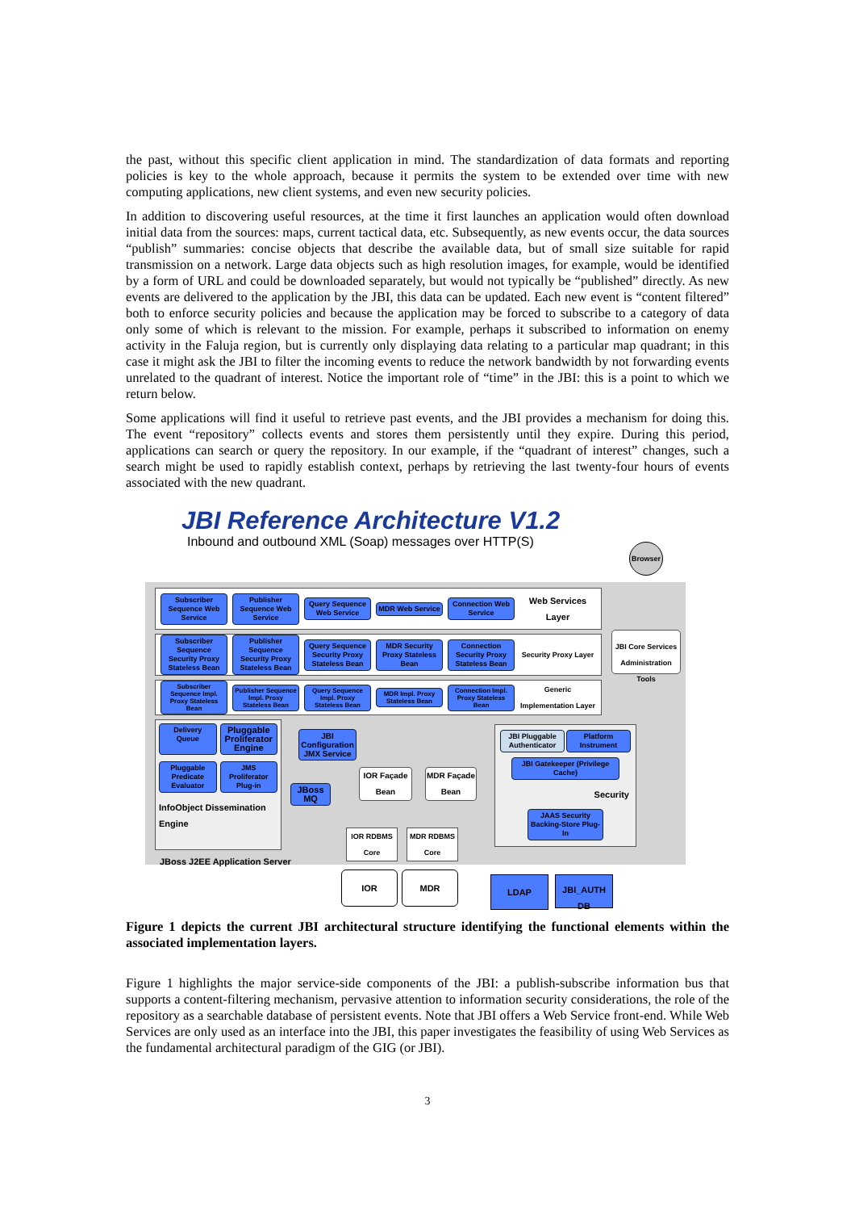the past, without this specific client application in mind. The standardization of data formats and reporting policies is key to the whole approach, because it permits the system to be extended over time with new computing applications, new client systems, and even new security policies.
In addition to discovering useful resources, at the time it first launches an application would often download initial data from the sources: maps, current tactical data, etc. Subsequently, as new events occur, the data sources “publish” summaries: concise objects that describe the available data, but of small size suitable for rapid transmission on a network. Large data objects such as high resolution images, for example, would be identified by a form of URL and could be downloaded separately, but would not typically be “published” directly. As new events are delivered to the application by the JBI, this data can be updated. Each new event is “content filtered” both to enforce security policies and because the application may be forced to subscribe to a category of data only some of which is relevant to the mission. For example, perhaps it subscribed to information on enemy activity in the Faluja region, but is currently only displaying data relating to a particular map quadrant; in this case it might ask the JBI to filter the incoming events to reduce the network bandwidth by not forwarding events unrelated to the quadrant of interest. Notice the important role of “time” in the JBI: this is a point to which we return below.
Some applications will find it useful to retrieve past events, and the JBI provides a mechanism for doing this. The event “repository” collects events and stores them persistently until they expire. During this period, applications can search or query the repository. In our example, if the “quadrant of interest” changes, such a search might be used to rapidly establish context, perhaps by retrieving the last twenty-four hours of events associated with the new quadrant.
JBI Reference Architecture V1.2
Inbound and outbound XML (Soap) messages over HTTP(S)
Browser
Subscriber Sequence Web Service
Publisher Sequence Web Service Query Sequence Web Service MDR Web Service Connection Web Service
Web Services Layer
Subscriber Sequence Security Proxy Stateless Bean
Publisher Sequence Security Proxy Stateless Bean
Query Sequence Security Proxy Stateless Bean
MDR Security Proxy Stateless Bean
Connection Security Proxy Stateless Bean
Security Proxy Layer
JBI Core Services Administration Tools
Subscriber Sequence Impl. Proxy Stateless Bean
Publisher Sequence Impl. Proxy Stateless Bean
Query Sequence Impl. Proxy Stateless Bean
MDR Impl. Proxy Stateless Bean
Connection Impl. Proxy Stateless Bean
Generic Implementation Layer
Delivery Queue
Pluggable Proliferator Engine
Pluggable Predicate Evaluator JMS Proliferator Plug-in
InfoObject Dissemination Engine
JBI Configuration JMX Service
JBoss MQ
IOR Façade Bean
MDR Façade Bean
IOR RDBMS Core
MDR RDBMS Core
JBI Pluggable Authenticator Platform Instrument
JBI Gatekeeper (Privilege Cache)
Security
JAAS Security Backing-Store Plug-In
JBoss J2EE Application Server
IOR MDR LDAP
JBI_AUTH DB
Figure 1 depicts the current JBI architectural structure identifying the functional elements within the associated implementation layers.
Figure 1 highlights the major service-side components of the JBI: a publish-subscribe information bus that supports a content-filtering mechanism, pervasive attention to information security considerations, the role of the repository as a searchable database of persistent events. Note that JBI offers a Web Service front-end. While Web Services are only used as an interface into the JBI, this paper investigates the feasibility of using Web Services as the fundamental architectural paradigm of the GIG (or JBI).
3